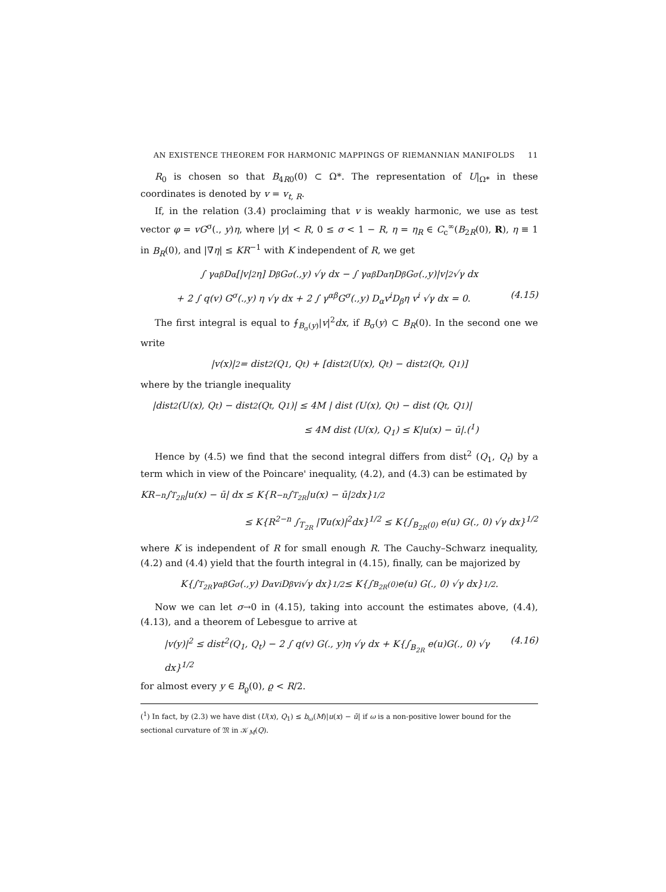AN EXISTENCE THEOREM FOR HARMONIC MAPPINGS OF RIEMANNIAN MANIFOLDS 11
R<sub>0</sub> is chosen so that B<sub>4R0</sub>(0) ⊂ Ω*. The representation of U|<sub>Ω*</sub> in these coordinates is denoted by v = v<sub>t, R</sub>.
If, in the relation (3.4) proclaiming that v is weakly harmonic, we use as test vector φ = vG<sup>σ</sup>(., y)η, where |y| < R, 0 ≤ σ < 1 − R, η = η<sub>R</sub> ∈ C<sub>c</sub><sup>∞</sup>(B<sub>2R</sub>(0), R), η ≡ 1 in B<sub>R</sub>(0), and |∇η| ≤ KR<sup>−1</sup> with K independent of R, we get
∫ γ<sup>αβ</sup>D<sub>α</sub>[|v|<sup>2</sup>η] D<sub>β</sub> G<sup>σ</sup>(.,y) √γ dx − ∫ γ<sup>αβ</sup>D<sub>α</sub>ηD<sub>β</sub> G<sup>σ</sup>(.,y)|v|<sup>2</sup>√γ dx
+ 2 ∫ q(v) G<sup>σ</sup>(.,y) η √γ dx + 2 ∫ γ<sup>αβ</sup>G<sup>σ</sup>(.,y) D<sub>α</sub>v<sup>i</sup>D<sub>β</sub>η v<sup>i</sup> √γ dx = 0. (4.15)
The first integral is equal to ⨍<sub>B<sub>σ</sub>(y)</sub>|v|<sup>2</sup>dx, if B<sub>σ</sub>(y) ⊂ B<sub>R</sub>(0). In the second one we write
|v(x)|<sup>2</sup> = dist<sup>2</sup> (Q<sub>1</sub>, Q<sub>t</sub>) + [dist<sup>2</sup> (U(x), Q<sub>t</sub>) − dist<sup>2</sup> (Q<sub>t</sub>, Q<sub>1</sub>)]
where by the triangle inequality
|dist<sup>2</sup> (U(x), Q<sub>t</sub>) − dist<sup>2</sup> (Q<sub>t</sub>, Q<sub>1</sub>)| ≤ 4M | dist (U(x), Q<sub>t</sub>) − dist (Q<sub>t</sub>, Q<sub>1</sub>)|
≤ 4M dist (U(x), Q<sub>1</sub>) ≤ K|u(x) − ū|.(<sup>1</sup>)
Hence by (4.5) we find that the second integral differs from dist<sup>2</sup> (Q<sub>1</sub>, Q<sub>t</sub>) by a term which in view of the Poincare' inequality, (4.2), and (4.3) can be estimated by
KR<sup>−n</sup> ∫<sub>T<sub>2R</sub></sub> |u(x) − ū| dx ≤ K{R<sup>−n</sup> ∫<sub>T<sub>2R</sub></sub> |u(x) − ū|<sup>2</sup>dx}<sup>1/2</sup>
≤ K{R<sup>2−n</sup> ∫<sub>T<sub>2R</sub></sub> |∇u(x)|<sup>2</sup>dx}<sup>1/2</sup> ≤ K{∫<sub>B<sub>2R</sub>(0)</sub> e(u) G(., 0) √γ dx}<sup>1/2</sup>
where K is independent of R for small enough R. The Cauchy–Schwarz inequality, (4.2) and (4.4) yield that the fourth integral in (4.15), finally, can be majorized by
K{∫<sub>T<sub>2R</sub></sub> γ<sup>αβ</sup>G<sup>σ</sup>(.,y) D<sub>α</sub>v<sup>i</sup>D<sub>β</sub> v<sup>i</sup> √γ dx}<sup>1/2</sup> ≤ K{∫<sub>B<sub>2R</sub>(0)</sub> e(u) G(., 0) √γ dx}<sup>1/2</sup>.
Now we can let σ→0 in (4.15), taking into account the estimates above, (4.4), (4.13), and a theorem of Lebesgue to arrive at
|v(y)|<sup>2</sup> ≤ dist<sup>2</sup>(Q<sub>1</sub>, Q<sub>t</sub>) − 2 ∫ q(v) G(., y)η √γ dx + K{∫<sub>B<sub>2R</sub></sub> e(u)G(., 0) √γ dx}<sup>1/2</sup> (4.16)
for almost every y ∈ B<sub>ϱ</sub>(0), ϱ < R/2.
(<sup>1</sup>) In fact, by (2.3) we have dist (U(x), Q<sub>1</sub>) ≤ b<sub>ω</sub>(M)|u(x) − ū| if ω is a non-positive lower bound for the sectional curvature of 𝔐 in 𝒦<sub>M</sub>(Q).